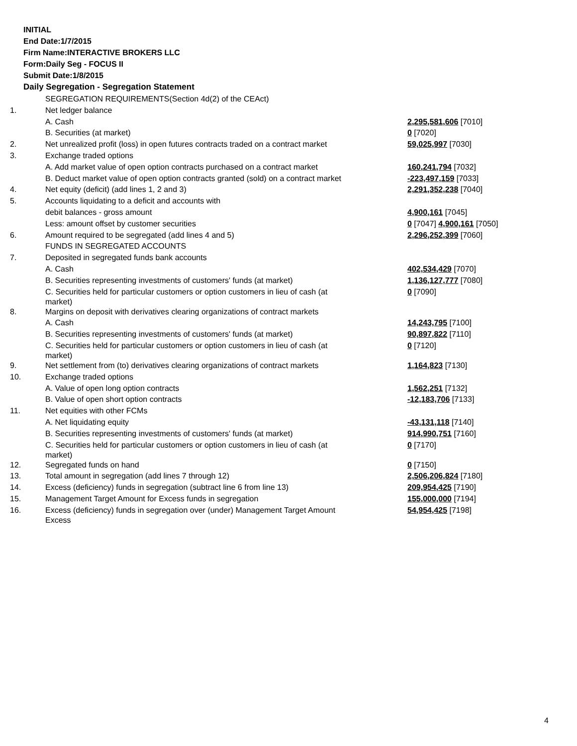INITIAL
End Date:1/7/2015
Firm Name:INTERACTIVE BROKERS LLC
Form:Daily Seg - FOCUS II
Submit Date:1/8/2015
Daily Segregation - Segregation Statement
| | SEGREGATION REQUIREMENTS(Section 4d(2) of the CEAct) | |
| 1. | Net ledger balance | |
| | A. Cash | 2,295,581,606 [7010] |
| | B. Securities (at market) | 0 [7020] |
| 2. | Net unrealized profit (loss) in open futures contracts traded on a contract market | 59,025,997 [7030] |
| 3. | Exchange traded options | |
| | A. Add market value of open option contracts purchased on a contract market | 160,241,794 [7032] |
| | B. Deduct market value of open option contracts granted (sold) on a contract market | -223,497,159 [7033] |
| 4. | Net equity (deficit) (add lines 1, 2 and 3) | 2,291,352,238 [7040] |
| 5. | Accounts liquidating to a deficit and accounts with | |
| | debit balances - gross amount | 4,900,161 [7045] |
| | Less: amount offset by customer securities | 0 [7047] 4,900,161 [7050] |
| 6. | Amount required to be segregated (add lines 4 and 5) | 2,296,252,399 [7060] |
| | FUNDS IN SEGREGATED ACCOUNTS | |
| 7. | Deposited in segregated funds bank accounts | |
| | A. Cash | 402,534,429 [7070] |
| | B. Securities representing investments of customers' funds (at market) | 1,136,127,777 [7080] |
| | C. Securities held for particular customers or option customers in lieu of cash (at market) | 0 [7090] |
| 8. | Margins on deposit with derivatives clearing organizations of contract markets | |
| | A. Cash | 14,243,795 [7100] |
| | B. Securities representing investments of customers' funds (at market) | 90,897,822 [7110] |
| | C. Securities held for particular customers or option customers in lieu of cash (at market) | 0 [7120] |
| 9. | Net settlement from (to) derivatives clearing organizations of contract markets | 1,164,823 [7130] |
| 10. | Exchange traded options | |
| | A. Value of open long option contracts | 1,562,251 [7132] |
| | B. Value of open short option contracts | -12,183,706 [7133] |
| 11. | Net equities with other FCMs | |
| | A. Net liquidating equity | -43,131,118 [7140] |
| | B. Securities representing investments of customers' funds (at market) | 914,990,751 [7160] |
| | C. Securities held for particular customers or option customers in lieu of cash (at market) | 0 [7170] |
| 12. | Segregated funds on hand | 0 [7150] |
| 13. | Total amount in segregation (add lines 7 through 12) | 2,506,206,824 [7180] |
| 14. | Excess (deficiency) funds in segregation (subtract line 6 from line 13) | 209,954,425 [7190] |
| 15. | Management Target Amount for Excess funds in segregation | 155,000,000 [7194] |
| 16. | Excess (deficiency) funds in segregation over (under) Management Target Amount Excess | 54,954,425 [7198] |
4